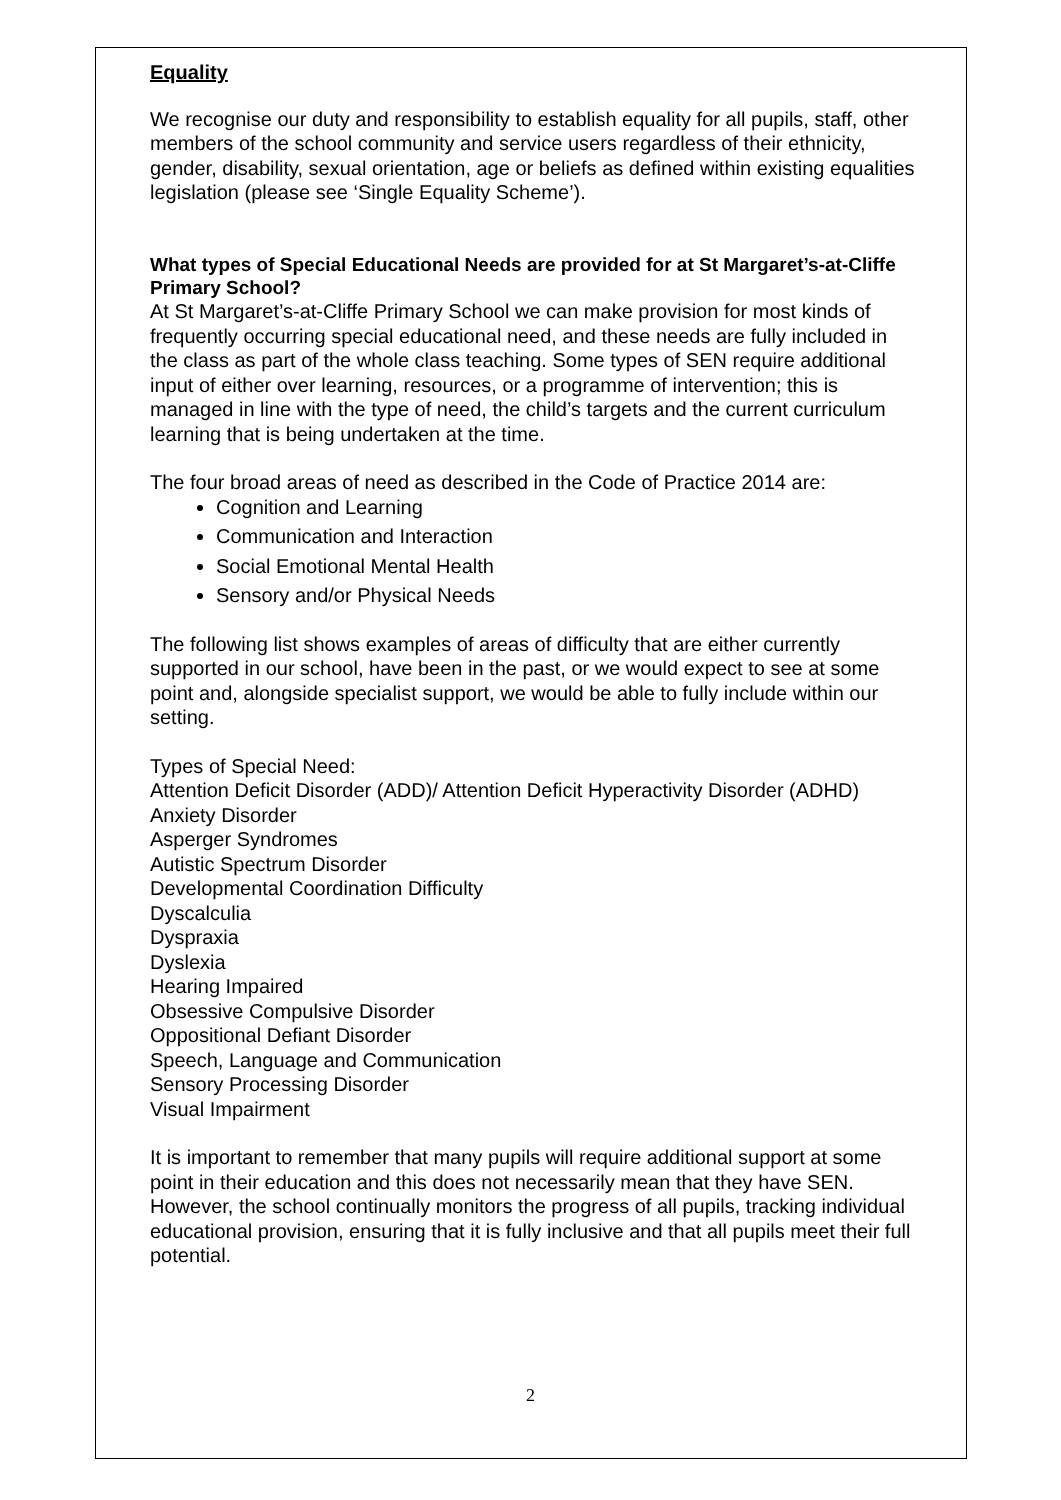Equality
We recognise our duty and responsibility to establish equality for all pupils, staff, other members of the school community and service users regardless of their ethnicity, gender, disability, sexual orientation, age or beliefs as defined within existing equalities legislation (please see ‘Single Equality Scheme’).
What types of Special Educational Needs are provided for at St Margaret’s-at-Cliffe Primary School?
At St Margaret’s-at-Cliffe Primary School we can make provision for most kinds of frequently occurring special educational need, and these needs are fully included in the class as part of the whole class teaching. Some types of SEN require additional input of either over learning, resources, or a programme of intervention; this is managed in line with the type of need, the child’s targets and the current curriculum learning that is being undertaken at the time.
The four broad areas of need as described in the Code of Practice 2014 are:
Cognition and Learning
Communication and Interaction
Social Emotional Mental Health
Sensory and/or Physical Needs
The following list shows examples of areas of difficulty that are either currently supported in our school, have been in the past, or we would expect to see at some point and, alongside specialist support, we would be able to fully include within our setting.
Types of Special Need:
Attention Deficit Disorder (ADD)/ Attention Deficit Hyperactivity Disorder (ADHD)
Anxiety Disorder
Asperger Syndromes
Autistic Spectrum Disorder
Developmental Coordination Difficulty
Dyscalculia
Dyspraxia
Dyslexia
Hearing Impaired
Obsessive Compulsive Disorder
Oppositional Defiant Disorder
Speech, Language and Communication
Sensory Processing Disorder
Visual Impairment
It is important to remember that many pupils will require additional support at some point in their education and this does not necessarily mean that they have SEN. However, the school continually monitors the progress of all pupils, tracking individual educational provision, ensuring that it is fully inclusive and that all pupils meet their full potential.
2